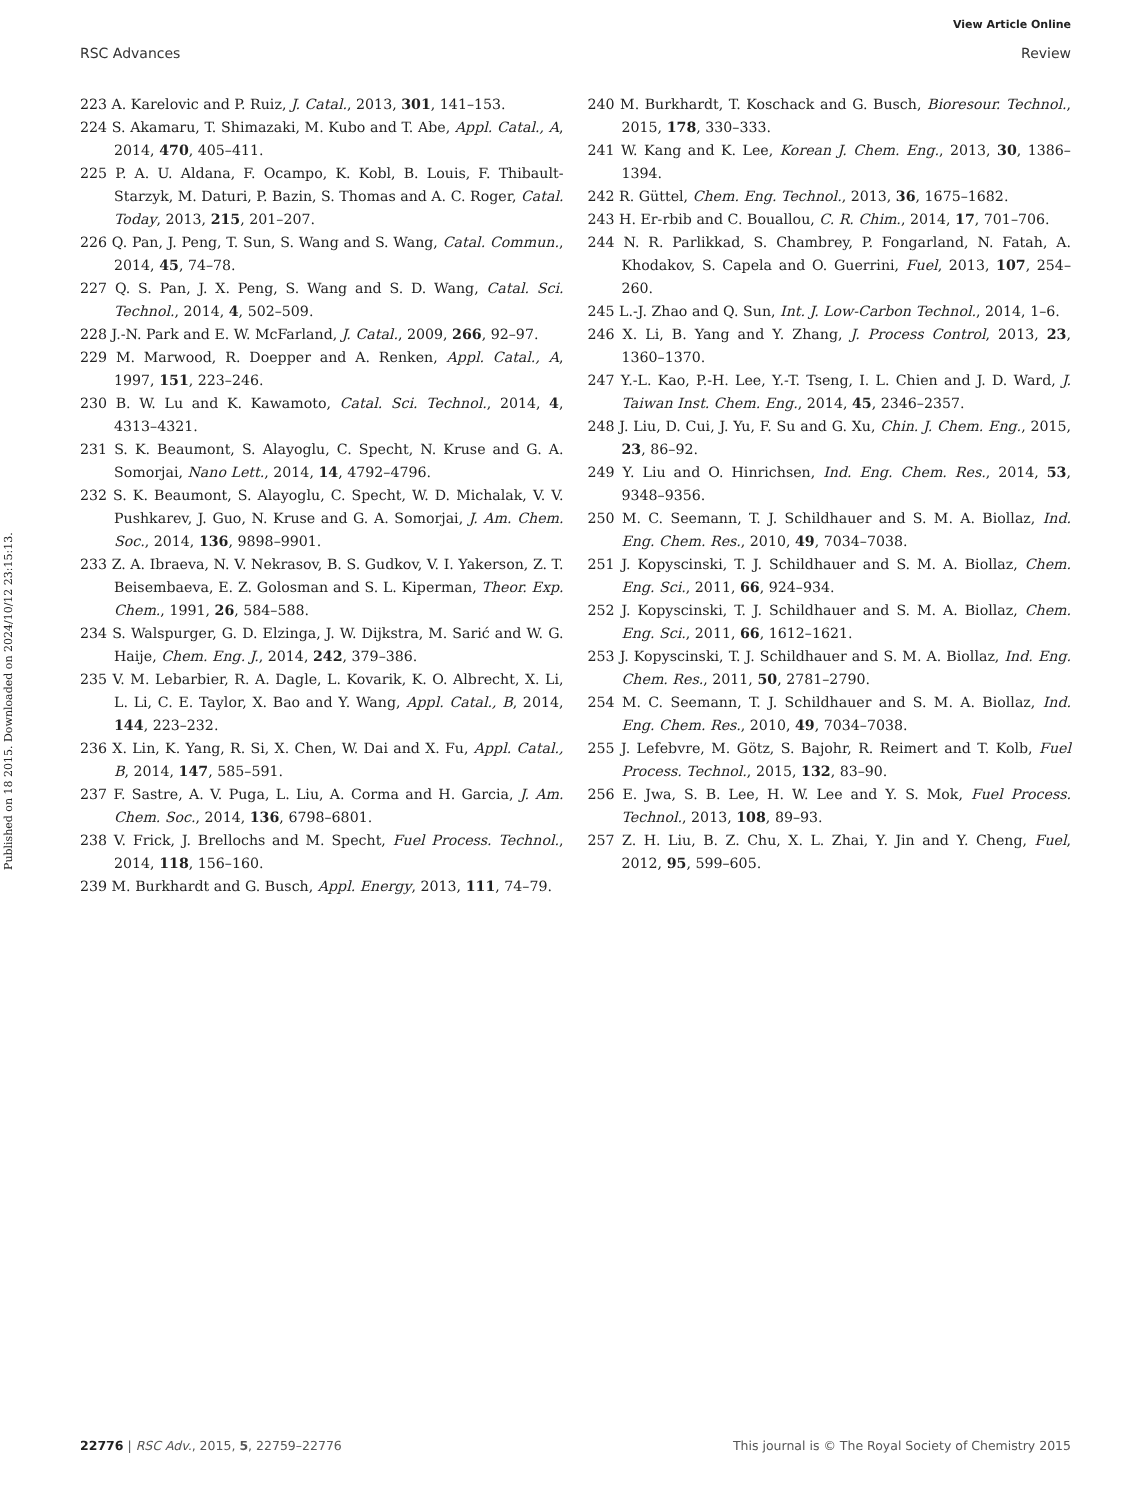View Article Online
RSC Advances Review
Published on 18 2015. Downloaded on 2024/10/12 23:15:13.
223 A. Karelovic and P. Ruiz, J. Catal., 2013, 301, 141–153.
224 S. Akamaru, T. Shimazaki, M. Kubo and T. Abe, Appl. Catal., A, 2014, 470, 405–411.
225 P. A. U. Aldana, F. Ocampo, K. Kobl, B. Louis, F. Thibault-Starzyk, M. Daturi, P. Bazin, S. Thomas and A. C. Roger, Catal. Today, 2013, 215, 201–207.
226 Q. Pan, J. Peng, T. Sun, S. Wang and S. Wang, Catal. Commun., 2014, 45, 74–78.
227 Q. S. Pan, J. X. Peng, S. Wang and S. D. Wang, Catal. Sci. Technol., 2014, 4, 502–509.
228 J.-N. Park and E. W. McFarland, J. Catal., 2009, 266, 92–97.
229 M. Marwood, R. Doepper and A. Renken, Appl. Catal., A, 1997, 151, 223–246.
230 B. W. Lu and K. Kawamoto, Catal. Sci. Technol., 2014, 4, 4313–4321.
231 S. K. Beaumont, S. Alayoglu, C. Specht, N. Kruse and G. A. Somorjai, Nano Lett., 2014, 14, 4792–4796.
232 S. K. Beaumont, S. Alayoglu, C. Specht, W. D. Michalak, V. V. Pushkarev, J. Guo, N. Kruse and G. A. Somorjai, J. Am. Chem. Soc., 2014, 136, 9898–9901.
233 Z. A. Ibraeva, N. V. Nekrasov, B. S. Gudkov, V. I. Yakerson, Z. T. Beisembaeva, E. Z. Golosman and S. L. Kiperman, Theor. Exp. Chem., 1991, 26, 584–588.
234 S. Walspurger, G. D. Elzinga, J. W. Dijkstra, M. Sarić and W. G. Haije, Chem. Eng. J., 2014, 242, 379–386.
235 V. M. Lebarbier, R. A. Dagle, L. Kovarik, K. O. Albrecht, X. Li, L. Li, C. E. Taylor, X. Bao and Y. Wang, Appl. Catal., B, 2014, 144, 223–232.
236 X. Lin, K. Yang, R. Si, X. Chen, W. Dai and X. Fu, Appl. Catal., B, 2014, 147, 585–591.
237 F. Sastre, A. V. Puga, L. Liu, A. Corma and H. Garcia, J. Am. Chem. Soc., 2014, 136, 6798–6801.
238 V. Frick, J. Brellochs and M. Specht, Fuel Process. Technol., 2014, 118, 156–160.
239 M. Burkhardt and G. Busch, Appl. Energy, 2013, 111, 74–79.
240 M. Burkhardt, T. Koschack and G. Busch, Bioresour. Technol., 2015, 178, 330–333.
241 W. Kang and K. Lee, Korean J. Chem. Eng., 2013, 30, 1386–1394.
242 R. Güttel, Chem. Eng. Technol., 2013, 36, 1675–1682.
243 H. Er-rbib and C. Bouallou, C. R. Chim., 2014, 17, 701–706.
244 N. R. Parlikkad, S. Chambrey, P. Fongarland, N. Fatah, A. Khodakov, S. Capela and O. Guerrini, Fuel, 2013, 107, 254–260.
245 L.-J. Zhao and Q. Sun, Int. J. Low-Carbon Technol., 2014, 1–6.
246 X. Li, B. Yang and Y. Zhang, J. Process Control, 2013, 23, 1360–1370.
247 Y.-L. Kao, P.-H. Lee, Y.-T. Tseng, I. L. Chien and J. D. Ward, J. Taiwan Inst. Chem. Eng., 2014, 45, 2346–2357.
248 J. Liu, D. Cui, J. Yu, F. Su and G. Xu, Chin. J. Chem. Eng., 2015, 23, 86–92.
249 Y. Liu and O. Hinrichsen, Ind. Eng. Chem. Res., 2014, 53, 9348–9356.
250 M. C. Seemann, T. J. Schildhauer and S. M. A. Biollaz, Ind. Eng. Chem. Res., 2010, 49, 7034–7038.
251 J. Kopyscinski, T. J. Schildhauer and S. M. A. Biollaz, Chem. Eng. Sci., 2011, 66, 924–934.
252 J. Kopyscinski, T. J. Schildhauer and S. M. A. Biollaz, Chem. Eng. Sci., 2011, 66, 1612–1621.
253 J. Kopyscinski, T. J. Schildhauer and S. M. A. Biollaz, Ind. Eng. Chem. Res., 2011, 50, 2781–2790.
254 M. C. Seemann, T. J. Schildhauer and S. M. A. Biollaz, Ind. Eng. Chem. Res., 2010, 49, 7034–7038.
255 J. Lefebvre, M. Götz, S. Bajohr, R. Reimert and T. Kolb, Fuel Process. Technol., 2015, 132, 83–90.
256 E. Jwa, S. B. Lee, H. W. Lee and Y. S. Mok, Fuel Process. Technol., 2013, 108, 89–93.
257 Z. H. Liu, B. Z. Chu, X. L. Zhai, Y. Jin and Y. Cheng, Fuel, 2012, 95, 599–605.
22776 | RSC Adv., 2015, 5, 22759–22776 This journal is © The Royal Society of Chemistry 2015